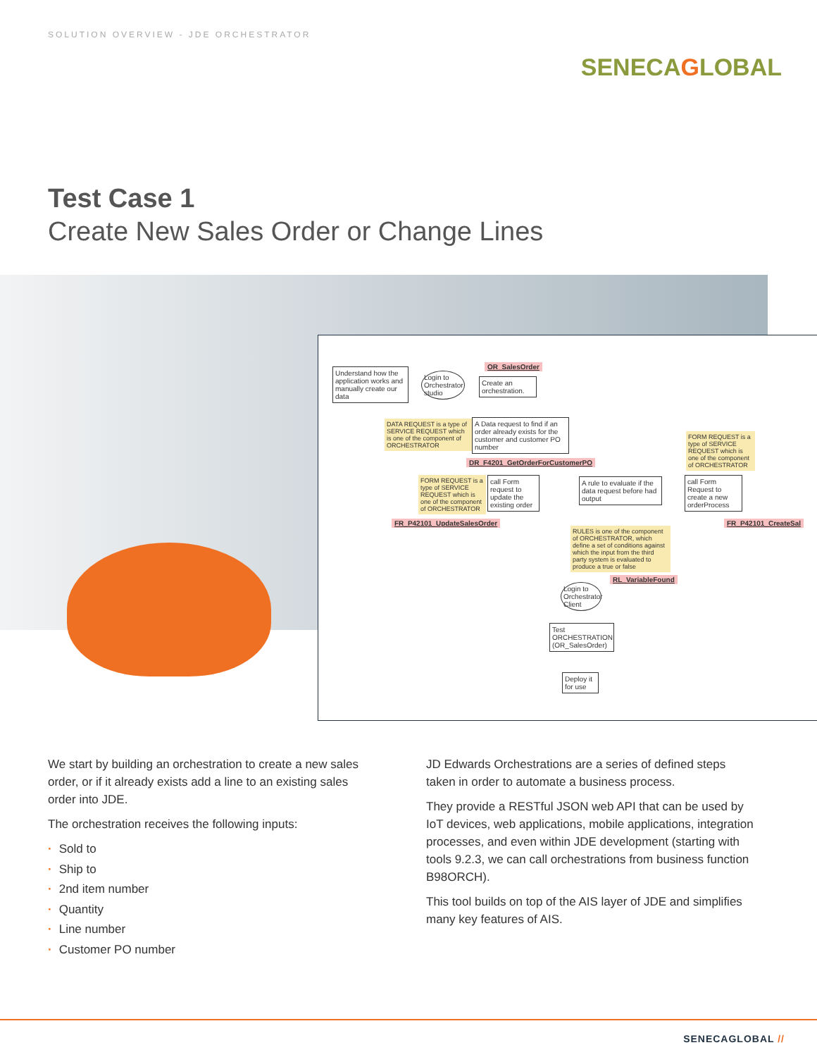SOLUTION OVERVIEW - JDE ORCHESTRATOR
SENECAGLOBAL
Test Case 1
Create New Sales Order or Change Lines
Understand how the application works and manually create our data
Login to Orchestrator studio
OR_SalesOrder
Create an orchestration.
DATA REQUEST is a type of SERVICE REQUEST which is one of the component of ORCHESTRATOR
A Data request to find if an order already exists for the customer and customer PO number
DR_F4201_GetOrderForCustomerPO
FORM REQUEST is a type of SERVICE REQUEST which is one of the component of ORCHESTRATOR
FORM REQUEST is a type of SERVICE REQUEST which is one of the component of ORCHESTRATOR
call Form request to update the existing order
A rule to evaluate if the data request before had output
call Form Request to create a new orderProcess
FR_P42101_UpdateSalesOrder FR_P42101_CreateSal
RULES is one of the component of ORCHESTRATOR, which define a set of conditions against which the input from the third party system is evaluated to produce a true or false
RL_VariableFound
Login to Orchestrator Client
Test ORCHESTRATION (OR_SalesOrder)
Deploy it for use
We start by building an orchestration to create a new sales order, or if it already exists add a line to an existing sales order into JDE.
The orchestration receives the following inputs:
· Sold to
· Ship to
· 2nd item number
· Quantity
· Line number
· Customer PO number
JD Edwards Orchestrations are a series of defined steps taken in order to automate a business process.
They provide a RESTful JSON web API that can be used by IoT devices, web applications, mobile applications, integration processes, and even within JDE development (starting with tools 9.2.3, we can call orchestrations from business function B98ORCH).
This tool builds on top of the AIS layer of JDE and simplifies many key features of AIS.
SENECAGLOBAL //